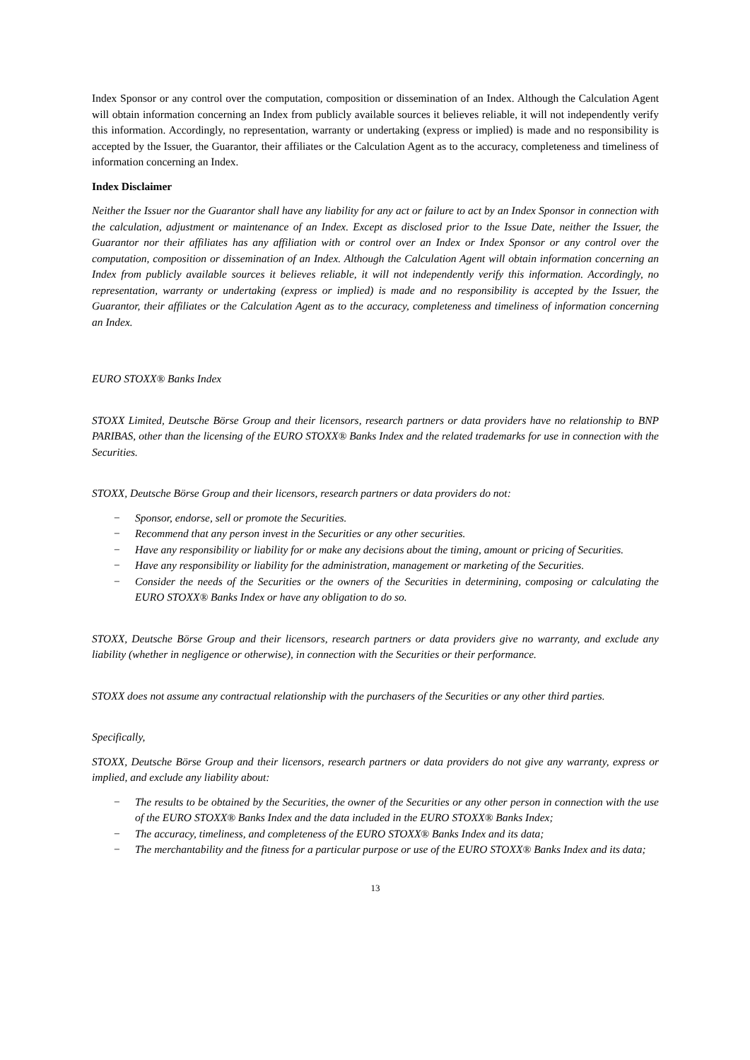Index Sponsor or any control over the computation, composition or dissemination of an Index. Although the Calculation Agent will obtain information concerning an Index from publicly available sources it believes reliable, it will not independently verify this information. Accordingly, no representation, warranty or undertaking (express or implied) is made and no responsibility is accepted by the Issuer, the Guarantor, their affiliates or the Calculation Agent as to the accuracy, completeness and timeliness of information concerning an Index.
Index Disclaimer
Neither the Issuer nor the Guarantor shall have any liability for any act or failure to act by an Index Sponsor in connection with the calculation, adjustment or maintenance of an Index. Except as disclosed prior to the Issue Date, neither the Issuer, the Guarantor nor their affiliates has any affiliation with or control over an Index or Index Sponsor or any control over the computation, composition or dissemination of an Index. Although the Calculation Agent will obtain information concerning an Index from publicly available sources it believes reliable, it will not independently verify this information. Accordingly, no representation, warranty or undertaking (express or implied) is made and no responsibility is accepted by the Issuer, the Guarantor, their affiliates or the Calculation Agent as to the accuracy, completeness and timeliness of information concerning an Index.
EURO STOXX® Banks Index
STOXX Limited, Deutsche Börse Group and their licensors, research partners or data providers have no relationship to BNP PARIBAS, other than the licensing of the EURO STOXX® Banks Index and the related trademarks for use in connection with the Securities.
STOXX, Deutsche Börse Group and their licensors, research partners or data providers do not:
− Sponsor, endorse, sell or promote the Securities.
− Recommend that any person invest in the Securities or any other securities.
− Have any responsibility or liability for or make any decisions about the timing, amount or pricing of Securities.
− Have any responsibility or liability for the administration, management or marketing of the Securities.
− Consider the needs of the Securities or the owners of the Securities in determining, composing or calculating the EURO STOXX® Banks Index or have any obligation to do so.
STOXX, Deutsche Börse Group and their licensors, research partners or data providers give no warranty, and exclude any liability (whether in negligence or otherwise), in connection with the Securities or their performance.
STOXX does not assume any contractual relationship with the purchasers of the Securities or any other third parties.
Specifically,
STOXX, Deutsche Börse Group and their licensors, research partners or data providers do not give any warranty, express or implied, and exclude any liability about:
− The results to be obtained by the Securities, the owner of the Securities or any other person in connection with the use of the EURO STOXX® Banks Index and the data included in the EURO STOXX® Banks Index;
− The accuracy, timeliness, and completeness of the EURO STOXX® Banks Index and its data;
− The merchantability and the fitness for a particular purpose or use of the EURO STOXX® Banks Index and its data;
13